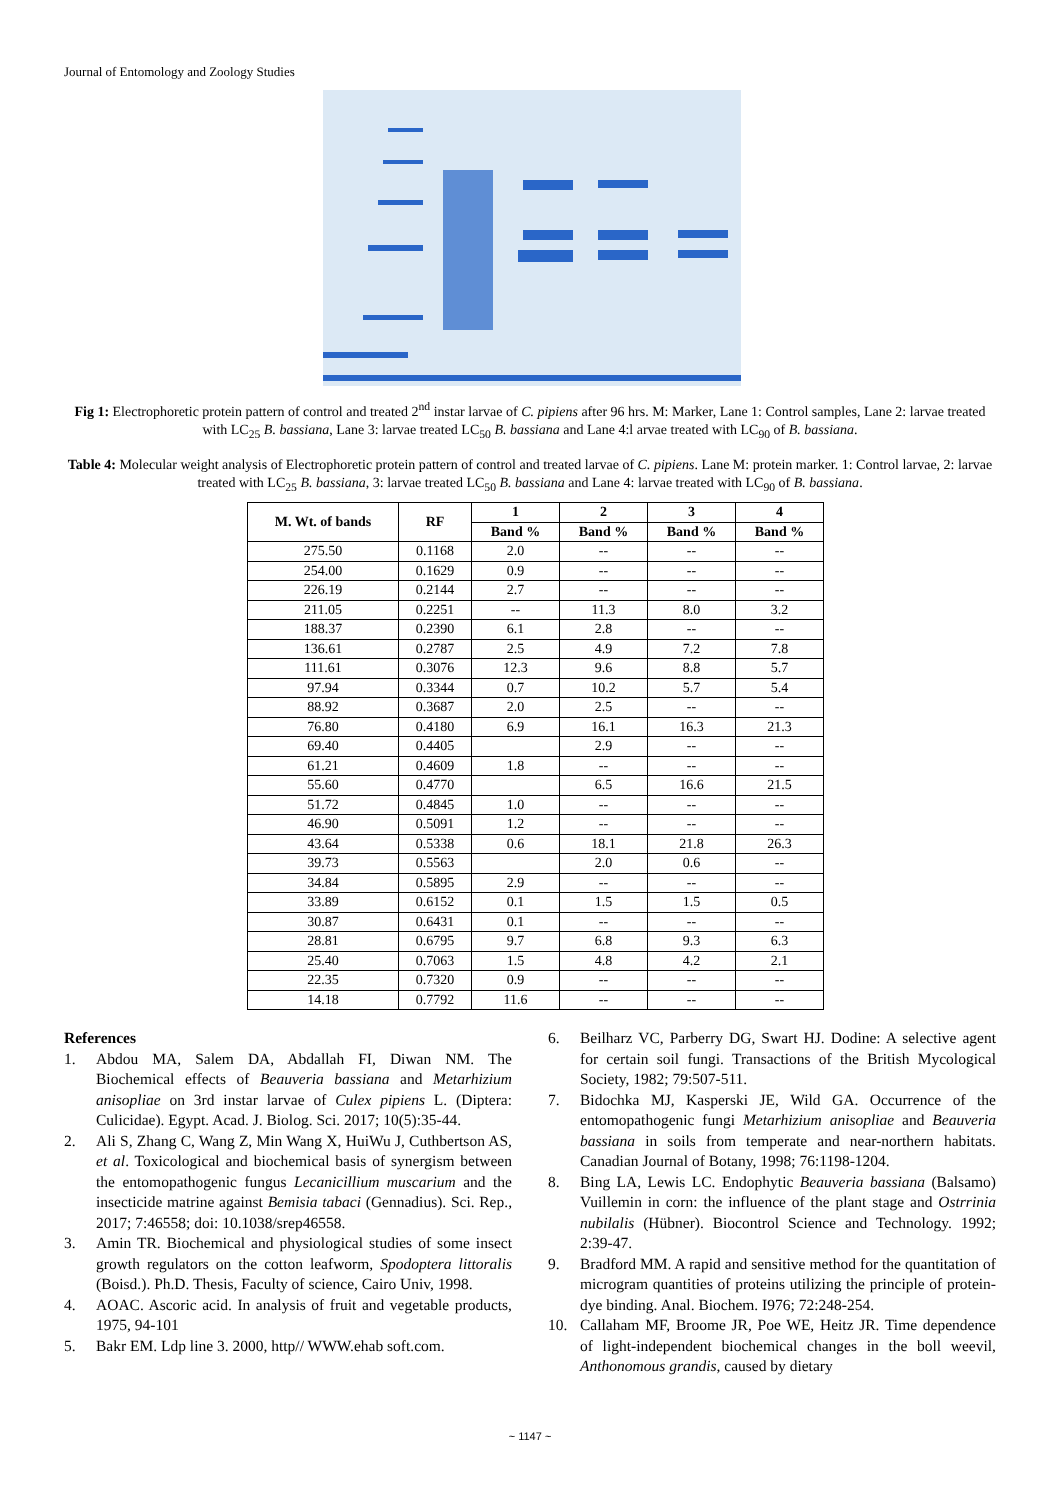Journal of Entomology and Zoology Studies
Fig 1: Electrophoretic protein pattern of control and treated 2<sup>nd</sup> instar larvae of C. pipiens after 96 hrs. M: Marker, Lane 1: Control samples, Lane 2: larvae treated with LC<sub>25</sub> B. bassiana, Lane 3: larvae treated LC<sub>50</sub> B. bassiana and Lane 4:l arvae treated with LC<sub>90</sub> of B. bassiana.
Table 4: Molecular weight analysis of Electrophoretic protein pattern of control and treated larvae of C. pipiens. Lane M: protein marker. 1: Control larvae, 2: larvae treated with LC<sub>25</sub> B. bassiana, 3: larvae treated LC<sub>50</sub> B. bassiana and Lane 4: larvae treated with LC<sub>90</sub> of B. bassiana.
| M. Wt. of bands | RF | 1 | 2 | 3 | 4 |
| --- | --- | --- | --- | --- | --- |
| | | Band % | Band % | Band % | Band % |
| 275.50 | 0.1168 | 2.0 | -- | -- | -- |
| 254.00 | 0.1629 | 0.9 | -- | -- | -- |
| 226.19 | 0.2144 | 2.7 | -- | -- | -- |
| 211.05 | 0.2251 | -- | 11.3 | 8.0 | 3.2 |
| 188.37 | 0.2390 | 6.1 | 2.8 | -- | -- |
| 136.61 | 0.2787 | 2.5 | 4.9 | 7.2 | 7.8 |
| 111.61 | 0.3076 | 12.3 | 9.6 | 8.8 | 5.7 |
| 97.94 | 0.3344 | 0.7 | 10.2 | 5.7 | 5.4 |
| 88.92 | 0.3687 | 2.0 | 2.5 | -- | -- |
| 76.80 | 0.4180 | 6.9 | 16.1 | 16.3 | 21.3 |
| 69.40 | 0.4405 | | 2.9 | -- | -- |
| 61.21 | 0.4609 | 1.8 | -- | -- | -- |
| 55.60 | 0.4770 | | 6.5 | 16.6 | 21.5 |
| 51.72 | 0.4845 | 1.0 | -- | -- | -- |
| 46.90 | 0.5091 | 1.2 | -- | -- | -- |
| 43.64 | 0.5338 | 0.6 | 18.1 | 21.8 | 26.3 |
| 39.73 | 0.5563 | | 2.0 | 0.6 | -- |
| 34.84 | 0.5895 | 2.9 | -- | -- | -- |
| 33.89 | 0.6152 | 0.1 | 1.5 | 1.5 | 0.5 |
| 30.87 | 0.6431 | 0.1 | -- | -- | -- |
| 28.81 | 0.6795 | 9.7 | 6.8 | 9.3 | 6.3 |
| 25.40 | 0.7063 | 1.5 | 4.8 | 4.2 | 2.1 |
| 22.35 | 0.7320 | 0.9 | -- | -- | -- |
| 14.18 | 0.7792 | 11.6 | -- | -- | -- |
References
1. Abdou MA, Salem DA, Abdallah FI, Diwan NM. The Biochemical effects of Beauveria bassiana and Metarhizium anisopliae on 3rd instar larvae of Culex pipiens L. (Diptera: Culicidae). Egypt. Acad. J. Biolog. Sci. 2017; 10(5):35-44.
2. Ali S, Zhang C, Wang Z, Min Wang X, HuiWu J, Cuthbertson AS, et al. Toxicological and biochemical basis of synergism between the entomopathogenic fungus Lecanicillium muscarium and the insecticide matrine against Bemisia tabaci (Gennadius). Sci. Rep., 2017; 7:46558; doi: 10.1038/srep46558.
3. Amin TR. Biochemical and physiological studies of some insect growth regulators on the cotton leafworm, Spodoptera littoralis (Boisd.). Ph.D. Thesis, Faculty of science, Cairo Univ, 1998.
4. AOAC. Ascoric acid. In analysis of fruit and vegetable products, 1975, 94-101
5. Bakr EM. Ldp line 3. 2000, http// WWW.ehab soft.com.
6. Beilharz VC, Parberry DG, Swart HJ. Dodine: A selective agent for certain soil fungi. Transactions of the British Mycological Society, 1982; 79:507-511.
7. Bidochka MJ, Kasperski JE, Wild GA. Occurrence of the entomopathogenic fungi Metarhizium anisopliae and Beauveria bassiana in soils from temperate and near-northern habitats. Canadian Journal of Botany, 1998; 76:1198-1204.
8. Bing LA, Lewis LC. Endophytic Beauveria bassiana (Balsamo) Vuillemin in corn: the influence of the plant stage and Ostrrinia nubilalis (Hübner). Biocontrol Science and Technology. 1992; 2:39-47.
9. Bradford MM. A rapid and sensitive method for the quantitation of microgram quantities of proteins utilizing the principle of protein-dye binding. Anal. Biochem. I976; 72:248-254.
10. Callaham MF, Broome JR, Poe WE, Heitz JR. Time dependence of light-independent biochemical changes in the boll weevil, Anthonomous grandis, caused by dietary
~ 1147 ~